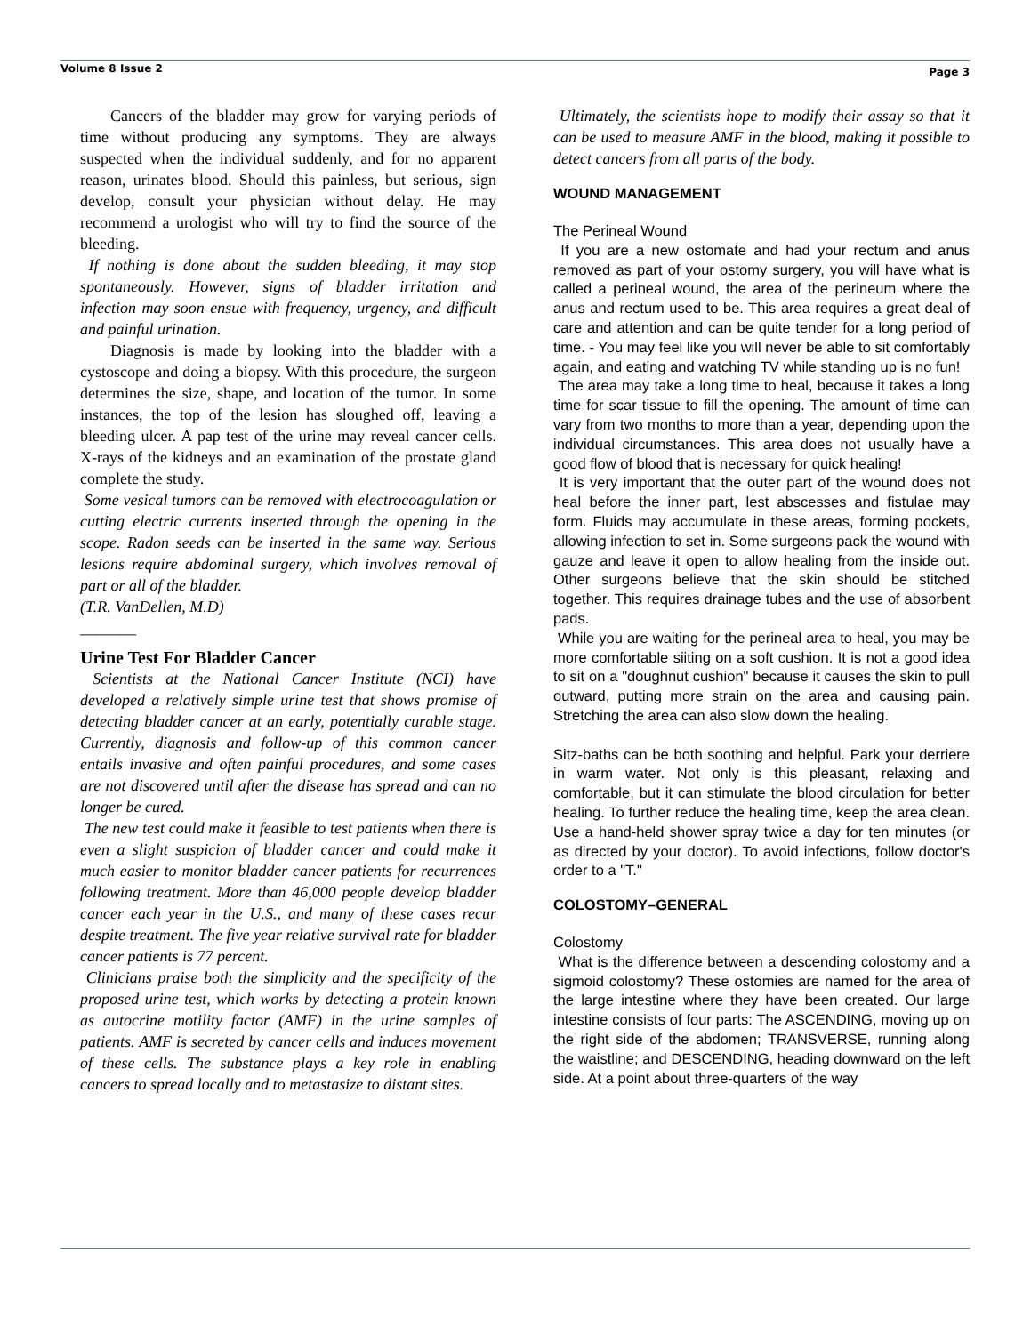Volume 8 Issue 2 Page 3
Cancers of the bladder may grow for varying periods of time without producing any symptoms. They are always suspected when the individual suddenly, and for no apparent reason, urinates blood. Should this painless, but serious, sign develop, consult your physician without delay. He may recommend a urologist who will try to find the source of the bleeding.
If nothing is done about the sudden bleeding, it may stop spontaneously. However, signs of bladder irritation and infection may soon ensue with frequency, urgency, and difficult and painful urination.
Diagnosis is made by looking into the bladder with a cystoscope and doing a biopsy. With this procedure, the surgeon determines the size, shape, and location of the tumor. In some instances, the top of the lesion has sloughed off, leaving a bleeding ulcer. A pap test of the urine may reveal cancer cells. X-rays of the kidneys and an examination of the prostate gland complete the study.
Some vesical tumors can be removed with electrocoagulation or cutting electric currents inserted through the opening in the scope. Radon seeds can be inserted in the same way. Serious lesions require abdominal surgery, which involves removal of part or all of the bladder.
(T.R. VanDellen, M.D)
_______
Urine Test For Bladder Cancer
Scientists at the National Cancer Institute (NCI) have developed a relatively simple urine test that shows promise of detecting bladder cancer at an early, potentially curable stage. Currently, diagnosis and follow-up of this common cancer entails invasive and often painful procedures, and some cases are not discovered until after the disease has spread and can no longer be cured.
The new test could make it feasible to test patients when there is even a slight suspicion of bladder cancer and could make it much easier to monitor bladder cancer patients for recurrences following treatment. More than 46,000 people develop bladder cancer each year in the U.S., and many of these cases recur despite treatment. The five year relative survival rate for bladder cancer patients is 77 percent.
Clinicians praise both the simplicity and the specificity of the proposed urine test, which works by detecting a protein known as autocrine motility factor (AMF) in the urine samples of patients. AMF is secreted by cancer cells and induces movement of these cells. The substance plays a key role in enabling cancers to spread locally and to metastasize to distant sites.
Ultimately, the scientists hope to modify their assay so that it can be used to measure AMF in the blood, making it possible to detect cancers from all parts of the body.
WOUND MANAGEMENT
The Perineal Wound
If you are a new ostomate and had your rectum and anus removed as part of your ostomy surgery, you will have what is called a perineal wound, the area of the perineum where the anus and rectum used to be. This area requires a great deal of care and attention and can be quite tender for a long period of time. - You may feel like you will never be able to sit comfortably again, and eating and watching TV while standing up is no fun!
The area may take a long time to heal, because it takes a long time for scar tissue to fill the opening. The amount of time can vary from two months to more than a year, depending upon the individual circumstances. This area does not usually have a good flow of blood that is necessary for quick healing!
It is very important that the outer part of the wound does not heal before the inner part, lest abscesses and fistulae may form. Fluids may accumulate in these areas, forming pockets, allowing infection to set in. Some surgeons pack the wound with gauze and leave it open to allow healing from the inside out. Other surgeons believe that the skin should be stitched together. This requires drainage tubes and the use of absorbent pads.
While you are waiting for the perineal area to heal, you may be more comfortable siiting on a soft cushion. It is not a good idea to sit on a "doughnut cushion" because it causes the skin to pull outward, putting more strain on the area and causing pain. Stretching the area can also slow down the healing.
Sitz-baths can be both soothing and helpful. Park your derriere in warm water. Not only is this pleasant, relaxing and comfortable, but it can stimulate the blood circulation for better healing. To further reduce the healing time, keep the area clean. Use a hand-held shower spray twice a day for ten minutes (or as directed by your doctor). To avoid infections, follow doctor's order to a "T."
COLOSTOMY–GENERAL
Colostomy
What is the difference between a descending colostomy and a sigmoid colostomy? These ostomies are named for the area of the large intestine where they have been created. Our large intestine consists of four parts: The ASCENDING, moving up on the right side of the abdomen; TRANSVERSE, running along the waistline; and DESCENDING, heading downward on the left side. At a point about three-quarters of the way